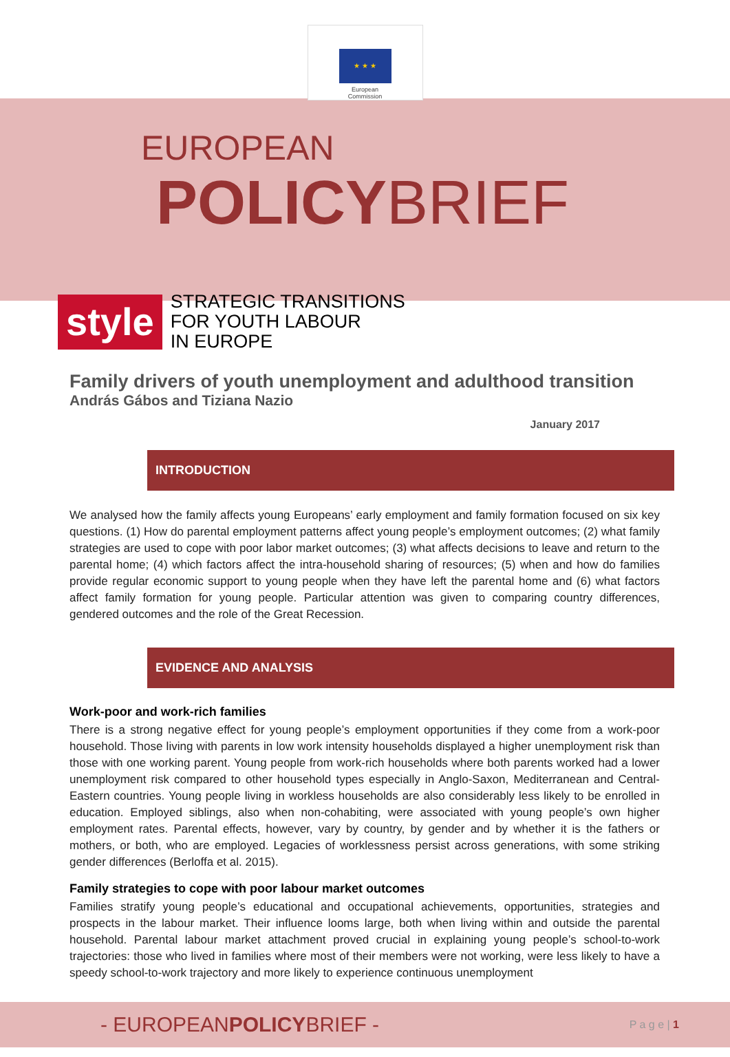★ ★ ★
European
Commission
EUROPEAN
POLICYBRIEF
style
STRATEGIC TRANSITIONS
FOR YOUTH LABOUR
IN EUROPE
Family drivers of youth unemployment and adulthood transition
András Gábos and Tiziana Nazio
January 2017
INTRODUCTION
We analysed how the family affects young Europeans’ early employment and family formation focused on six key questions. (1) How do parental employment patterns affect young people’s employment outcomes; (2) what family strategies are used to cope with poor labor market outcomes; (3) what affects decisions to leave and return to the parental home; (4) which factors affect the intra-household sharing of resources; (5) when and how do families provide regular economic support to young people when they have left the parental home and (6) what factors affect family formation for young people. Particular attention was given to comparing country differences, gendered outcomes and the role of the Great Recession.
EVIDENCE AND ANALYSIS
Work-poor and work-rich families
There is a strong negative effect for young people’s employment opportunities if they come from a work-poor household. Those living with parents in low work intensity households displayed a higher unemployment risk than those with one working parent. Young people from work-rich households where both parents worked had a lower unemployment risk compared to other household types especially in Anglo-Saxon, Mediterranean and Central-Eastern countries. Young people living in workless households are also considerably less likely to be enrolled in education. Employed siblings, also when non-cohabiting, were associated with young people’s own higher employment rates. Parental effects, however, vary by country, by gender and by whether it is the fathers or mothers, or both, who are employed. Legacies of worklessness persist across generations, with some striking gender differences (Berloffa et al. 2015).
Family strategies to cope with poor labour market outcomes
Families stratify young people’s educational and occupational achievements, opportunities, strategies and prospects in the labour market. Their influence looms large, both when living within and outside the parental household. Parental labour market attachment proved crucial in explaining young people’s school-to-work trajectories: those who lived in families where most of their members were not working, were less likely to have a speedy school-to-work trajectory and more likely to experience continuous unemployment
- EUROPEANPOLICYBRIEF -
P a g e | 1